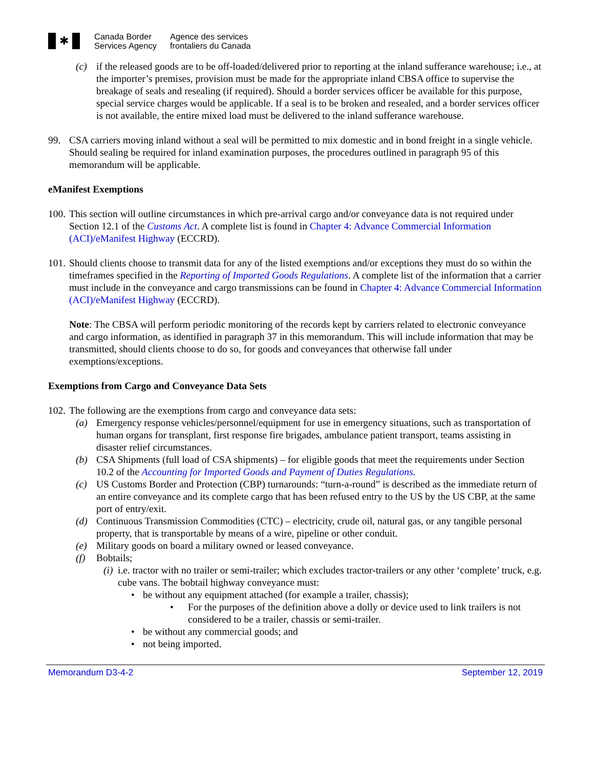✱
Canada Border
Services Agency
Agence des services
frontaliers du Canada
(c) if the released goods are to be off-loaded/delivered prior to reporting at the inland sufferance warehouse; i.e., at the importer’s premises, provision must be made for the appropriate inland CBSA office to supervise the breakage of seals and resealing (if required). Should a border services officer be available for this purpose, special service charges would be applicable. If a seal is to be broken and resealed, and a border services officer is not available, the entire mixed load must be delivered to the inland sufferance warehouse.
99. CSA carriers moving inland without a seal will be permitted to mix domestic and in bond freight in a single vehicle. Should sealing be required for inland examination purposes, the procedures outlined in paragraph 95 of this memorandum will be applicable.
eManifest Exemptions
100.
This section will outline circumstances in which pre-arrival cargo and/or conveyance data is not required under Section 12.1 of the Customs Act. A complete list is found in Chapter 4: Advance Commercial Information (ACI)/eManifest Highway (ECCRD).
101.
Should clients choose to transmit data for any of the listed exemptions and/or exceptions they must do so within the timeframes specified in the Reporting of Imported Goods Regulations. A complete list of the information that a carrier must include in the conveyance and cargo transmissions can be found in Chapter 4: Advance Commercial Information (ACI)/eManifest Highway (ECCRD).
Note: The CBSA will perform periodic monitoring of the records kept by carriers related to electronic conveyance and cargo information, as identified in paragraph 37 in this memorandum. This will include information that may be transmitted, should clients choose to do so, for goods and conveyances that otherwise fall under exemptions/exceptions.
Exemptions from Cargo and Conveyance Data Sets
102.
The following are the exemptions from cargo and conveyance data sets:
(a) Emergency response vehicles/personnel/equipment for use in emergency situations, such as transportation of human organs for transplant, first response fire brigades, ambulance patient transport, teams assisting in disaster relief circumstances.
(b) CSA Shipments (full load of CSA shipments) – for eligible goods that meet the requirements under Section 10.2 of the Accounting for Imported Goods and Payment of Duties Regulations.
(c) US Customs Border and Protection (CBP) turnarounds: “turn-a-round” is described as the immediate return of an entire conveyance and its complete cargo that has been refused entry to the US by the US CBP, at the same port of entry/exit.
(d) Continuous Transmission Commodities (CTC) – electricity, crude oil, natural gas, or any tangible personal property, that is transportable by means of a wire, pipeline or other conduit.
(e) Military goods on board a military owned or leased conveyance.
(f) Bobtails;
(i)
i.e. tractor with no trailer or semi-trailer; which excludes tractor-trailers or any other ‘complete’ truck, e.g. cube vans. The bobtail highway conveyance must:
• be without any equipment attached (for example a trailer, chassis);
• For the purposes of the definition above a dolly or device used to link trailers is not considered to be a trailer, chassis or semi-trailer.
• be without any commercial goods; and
• not being imported.
Memorandum D3-4-2 September 12, 2019